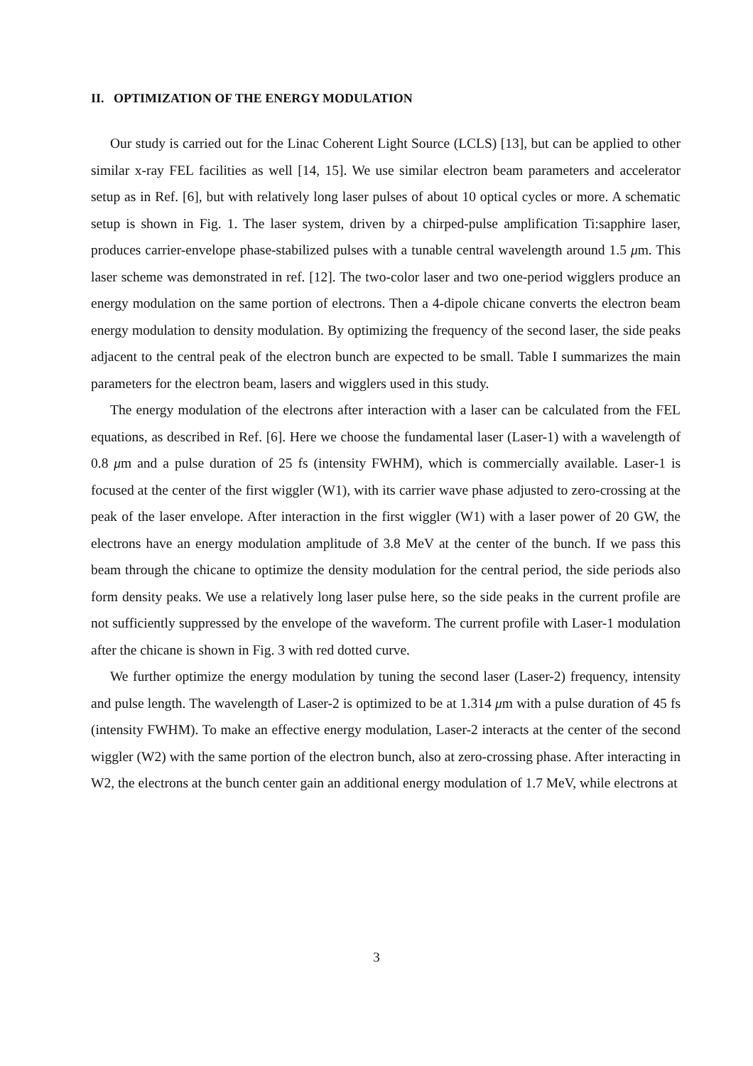II. OPTIMIZATION OF THE ENERGY MODULATION
Our study is carried out for the Linac Coherent Light Source (LCLS) [13], but can be applied to other similar x-ray FEL facilities as well [14, 15]. We use similar electron beam parameters and accelerator setup as in Ref. [6], but with relatively long laser pulses of about 10 optical cycles or more. A schematic setup is shown in Fig. 1. The laser system, driven by a chirped-pulse amplification Ti:sapphire laser, produces carrier-envelope phase-stabilized pulses with a tunable central wavelength around 1.5 μm. This laser scheme was demonstrated in ref. [12]. The two-color laser and two one-period wigglers produce an energy modulation on the same portion of electrons. Then a 4-dipole chicane converts the electron beam energy modulation to density modulation. By optimizing the frequency of the second laser, the side peaks adjacent to the central peak of the electron bunch are expected to be small. Table I summarizes the main parameters for the electron beam, lasers and wigglers used in this study.
The energy modulation of the electrons after interaction with a laser can be calculated from the FEL equations, as described in Ref. [6]. Here we choose the fundamental laser (Laser-1) with a wavelength of 0.8 μm and a pulse duration of 25 fs (intensity FWHM), which is commercially available. Laser-1 is focused at the center of the first wiggler (W1), with its carrier wave phase adjusted to zero-crossing at the peak of the laser envelope. After interaction in the first wiggler (W1) with a laser power of 20 GW, the electrons have an energy modulation amplitude of 3.8 MeV at the center of the bunch. If we pass this beam through the chicane to optimize the density modulation for the central period, the side periods also form density peaks. We use a relatively long laser pulse here, so the side peaks in the current profile are not sufficiently suppressed by the envelope of the waveform. The current profile with Laser-1 modulation after the chicane is shown in Fig. 3 with red dotted curve.
We further optimize the energy modulation by tuning the second laser (Laser-2) frequency, intensity and pulse length. The wavelength of Laser-2 is optimized to be at 1.314 μm with a pulse duration of 45 fs (intensity FWHM). To make an effective energy modulation, Laser-2 interacts at the center of the second wiggler (W2) with the same portion of the electron bunch, also at zero-crossing phase. After interacting in W2, the electrons at the bunch center gain an additional energy modulation of 1.7 MeV, while electrons at
3